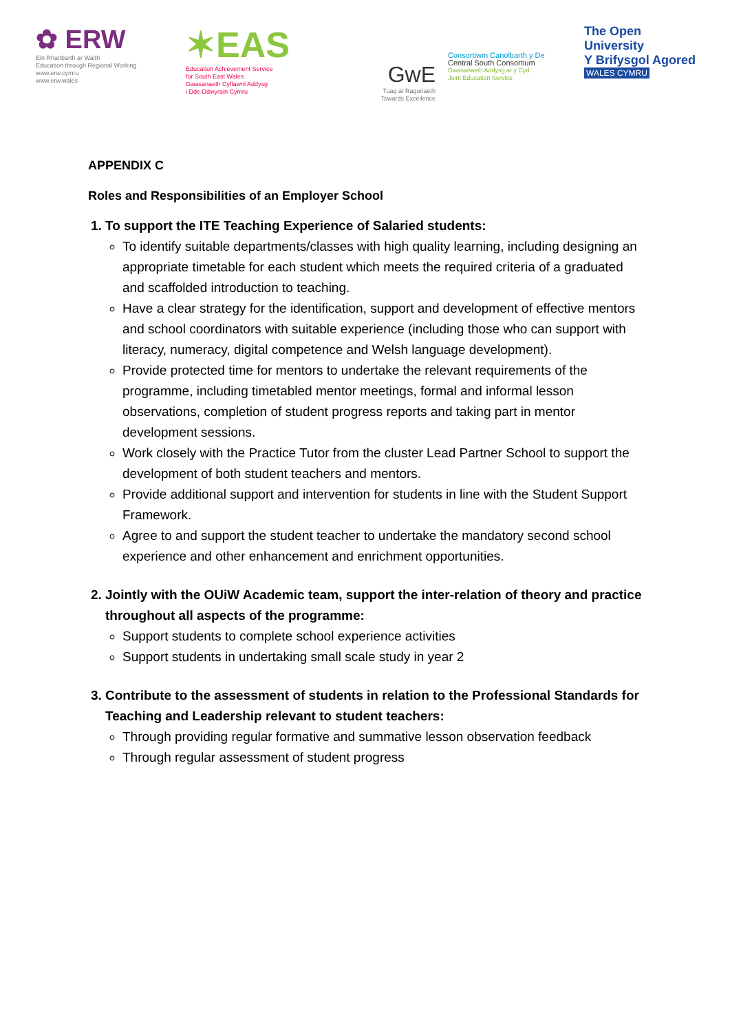✿ ERW
Ein Rhanbarth ar Waith
Education through Regional Working
www.erw.cymru
www.erw.wales
✶EAS
Education Achievement Service
for South East Wales
Gwasanaeth Cyflawni Addysg
i Dde Ddwyrain Cymru
GwE
Tuag at Ragoriaeth
Towards Excellence
Consortiwm Canolbarth y De
Central South Consortium
Gwasanaeth Addysg ar y Cyd
Joint Education Service
The Open University
Y Brifysgol Agored
WALES CYMRU
APPENDIX C
Roles and Responsibilities of an Employer School
1. To support the ITE Teaching Experience of Salaried students:
To identify suitable departments/classes with high quality learning, including designing an appropriate timetable for each student which meets the required criteria of a graduated and scaffolded introduction to teaching.
Have a clear strategy for the identification, support and development of effective mentors and school coordinators with suitable experience (including those who can support with literacy, numeracy, digital competence and Welsh language development).
Provide protected time for mentors to undertake the relevant requirements of the programme, including timetabled mentor meetings, formal and informal lesson observations, completion of student progress reports and taking part in mentor development sessions.
Work closely with the Practice Tutor from the cluster Lead Partner School to support the development of both student teachers and mentors.
Provide additional support and intervention for students in line with the Student Support Framework.
Agree to and support the student teacher to undertake the mandatory second school experience and other enhancement and enrichment opportunities.
2. Jointly with the OUiW Academic team, support the inter-relation of theory and practice throughout all aspects of the programme:
Support students to complete school experience activities
Support students in undertaking small scale study in year 2
3. Contribute to the assessment of students in relation to the Professional Standards for Teaching and Leadership relevant to student teachers:
Through providing regular formative and summative lesson observation feedback
Through regular assessment of student progress